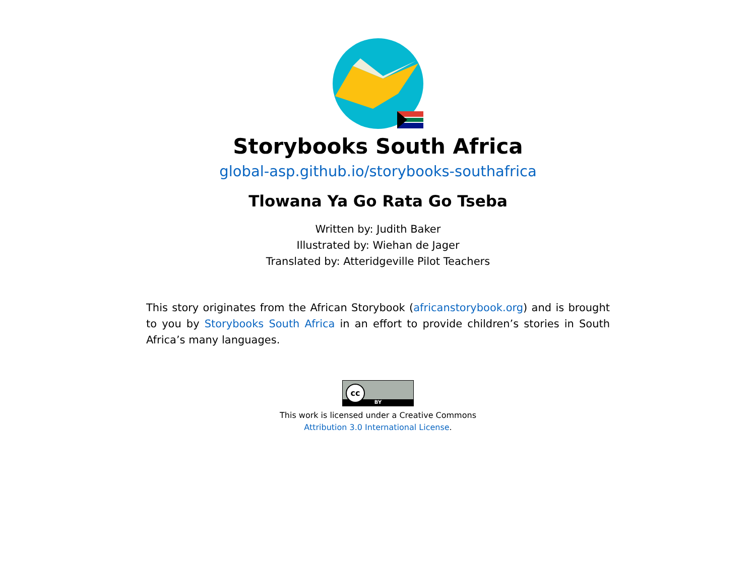Storybooks South Africa
global-asp.github.io/storybooks-southafrica
Tlowana Ya Go Rata Go Tseba
Written by: Judith Baker
Illustrated by: Wiehan de Jager
Translated by: Atteridgeville Pilot Teachers
This story originates from the African Storybook (africanstorybook.org) and is brought to you by Storybooks South Africa in an effort to provide children’s stories in South Africa’s many languages.
BY
cc
This work is licensed under a Creative Commons
Attribution 3.0 International License.